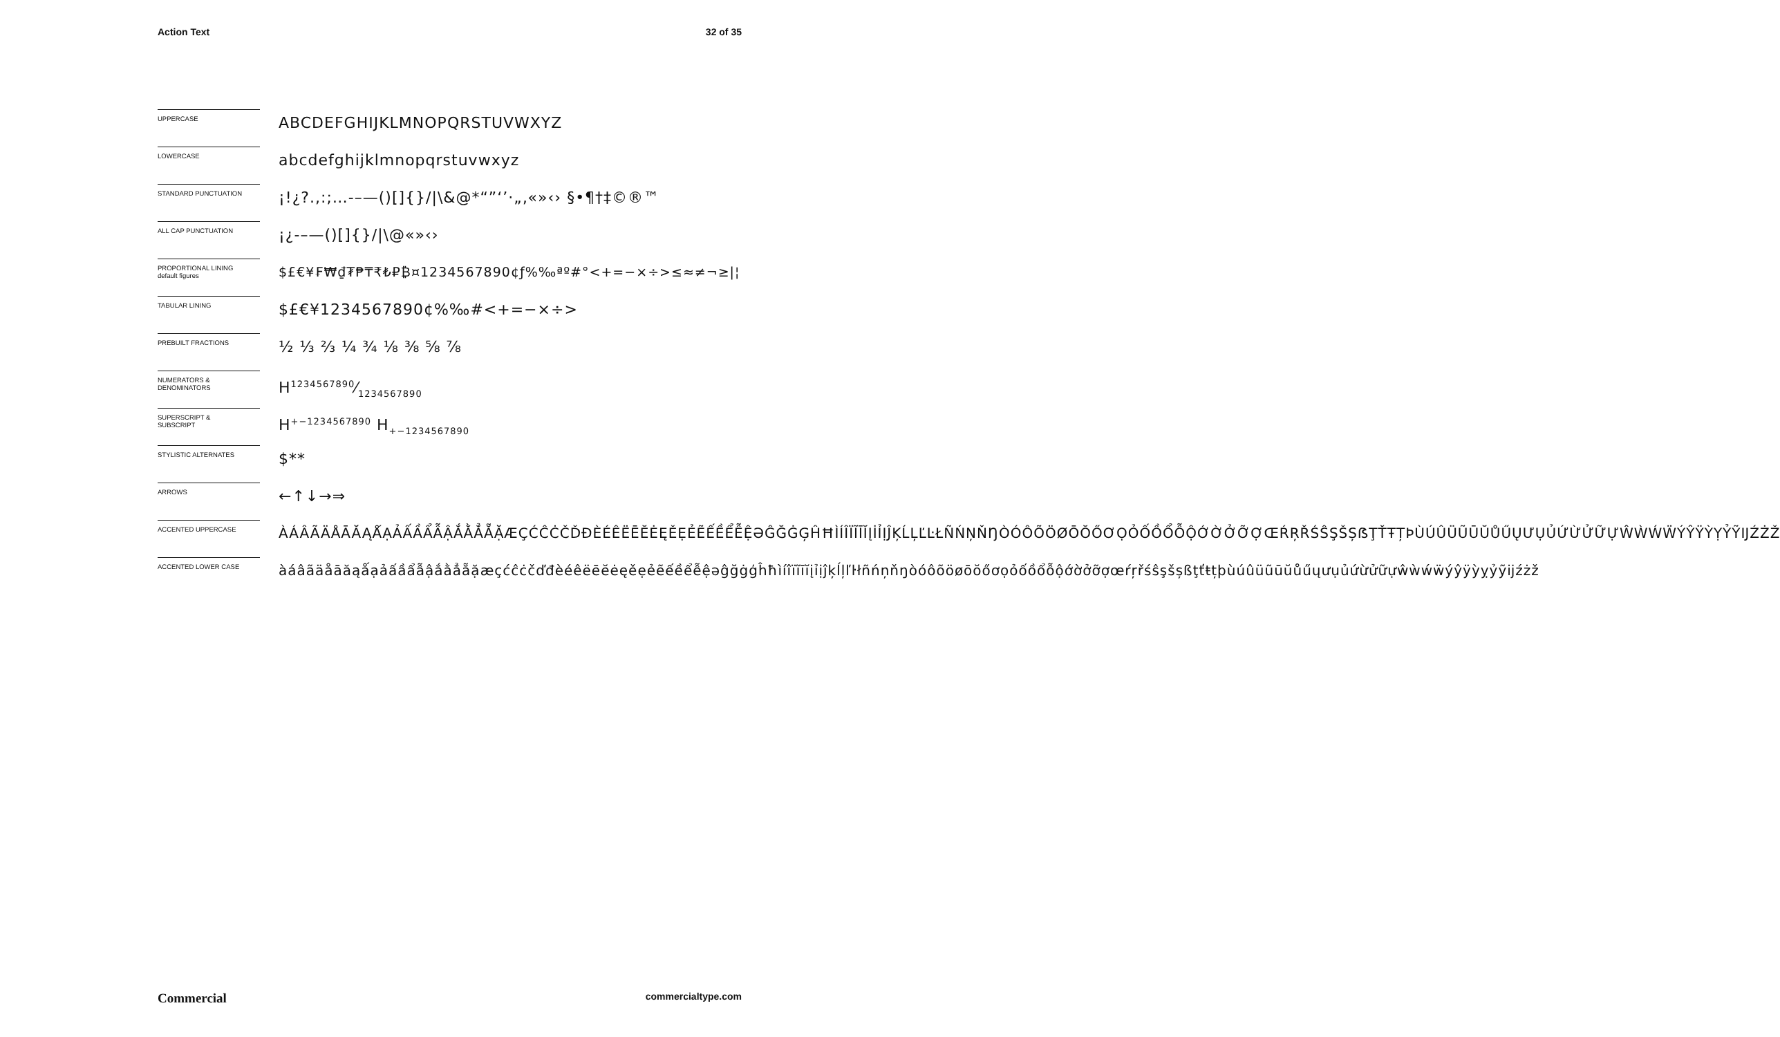Action Text 32 of 35
UPPERCASE
ABCDEFGHIJKLMNOPQRSTUVWXYZ
LOWERCASE
abcdefghijklmnopqrstuvwxyz
STANDARD PUNCTUATION
¡!¿?.,:;…-–—()[]{}/|\&@*“”‘’·„‚«»‹› §•¶†‡©®™
ALL CAP PUNCTUATION
¡¿-–—()[]{}/|\@«»‹›
PROPORTIONAL LINING
default figures
$£€¥₣₩₫₮₱₸₹₺₽₿¤1234567890¢ƒ%‰ªº#°<+=−×÷>≤≈≠¬≥|¦
TABULAR LINING
$£€¥1234567890¢%‰#<+=−×÷>
PREBUILT FRACTIONS
½ ⅓ ⅔ ¼ ¾ ⅛ ⅜ ⅝ ⅞
NUMERATORS &
DENOMINATORS
H1234567890⁄1234567890
SUPERSCRIPT &
SUBSCRIPT
H<sup>+−1234567890</sup> H<sub>+−1234567890</sub>
STYLISTIC ALTERNATES
$**
ARROWS
←↑↓→⇒
ACCENTED UPPERCASE
ÀÁÂÃÄÅĀĂĄǺẠẢẤẦẨẪẬẮẰẲẴẶÆÇĆĈĊČĎĐÈÉÊËĒĔĖĘĚẸẺẼẾỀỂỄỆƏĜĞĠĢĤĦÌÍÎÏĨĪĬĮİỈỊĴĶĹĻĽĿŁÑŃŅŇŊÒÓÔÕÖØŌŎŐƠỌỎỐỒỔỖỘỚỜỞỠỢŒŔŖŘŚŜŞŠȘẞŢŤŦȚÞÙÚÛÜŨŪŬŮŰŲƯỤỦỨỪỬỮỰŴẀẂẄÝŶŸỲỴỶỸĲŹŻŽ
ACCENTED LOWER CASE
àáâãäåāăąǻạảấầẩẫậắằẳẵặæçćĉċčďđèéêëēĕėęěẹẻẽếềểễệəĝğġģĥħìíîïĩīĭįỉịĵķĺļľŀłñńņňŋòóôõöøōŏőơọỏốồổỗộớờởỡợœŕŗřśŝşšșßţťŧțþùúûüũūŭůűųưụủứừửữựŵẁẃẅýŷÿỳỵỷỹĳźżž
Commercial commercialtype.com